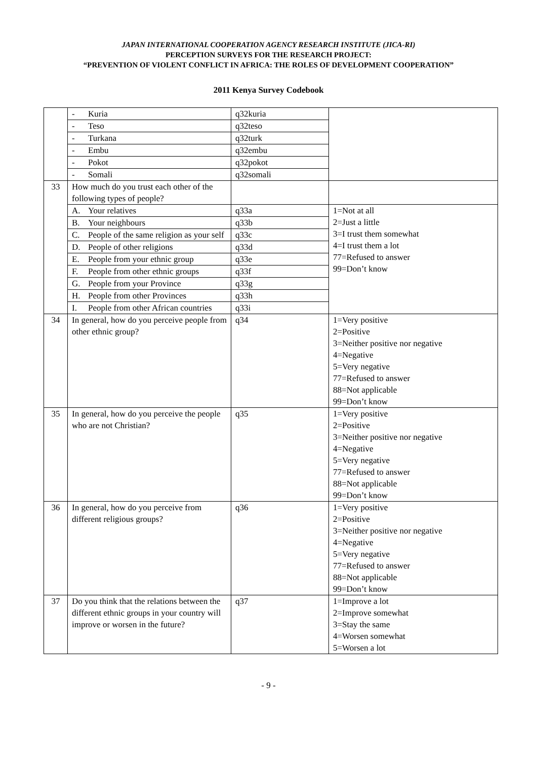JAPAN INTERNATIONAL COOPERATION AGENCY RESEARCH INSTITUTE (JICA-RI)
PERCEPTION SURVEYS FOR THE RESEARCH PROJECT:
“PREVENTION OF VIOLENT CONFLICT IN AFRICA: THE ROLES OF DEVELOPMENT COOPERATION”
2011 Kenya Survey Codebook
| | - Kuria | q32kuria | |
| | - Teso | q32teso | |
| | - Turkana | q32turk | |
| | - Embu | q32embu | |
| | - Pokot | q32pokot | |
| | - Somali | q32somali | |
| 33 | How much do you trust each other of the following types of people? | | |
| | A. Your relatives | q33a | 1=Not at all 2=Just a little 3=I trust them somewhat 4=I trust them a lot 77=Refused to answer 99=Don’t know |
| | B. Your neighbours | q33b | |
| | C. People of the same religion as your self | q33c | |
| | D. People of other religions | q33d | |
| | E. People from your ethnic group | q33e | |
| | F. People from other ethnic groups | q33f | |
| | G. People from your Province | q33g | |
| | H. People from other Provinces | q33h | |
| | I. People from other African countries | q33i | |
| 34 | In general, how do you perceive people from other ethnic group? | q34 | 1=Very positive 2=Positive 3=Neither positive nor negative 4=Negative 5=Very negative 77=Refused to answer 88=Not applicable 99=Don’t know |
| 35 | In general, how do you perceive the people who are not Christian? | q35 | 1=Very positive 2=Positive 3=Neither positive nor negative 4=Negative 5=Very negative 77=Refused to answer 88=Not applicable 99=Don’t know |
| 36 | In general, how do you perceive from different religious groups? | q36 | 1=Very positive 2=Positive 3=Neither positive nor negative 4=Negative 5=Very negative 77=Refused to answer 88=Not applicable 99=Don’t know |
| 37 | Do you think that the relations between the different ethnic groups in your country will improve or worsen in the future? | q37 | 1=Improve a lot 2=Improve somewhat 3=Stay the same 4=Worsen somewhat 5=Worsen a lot |
- 9 -